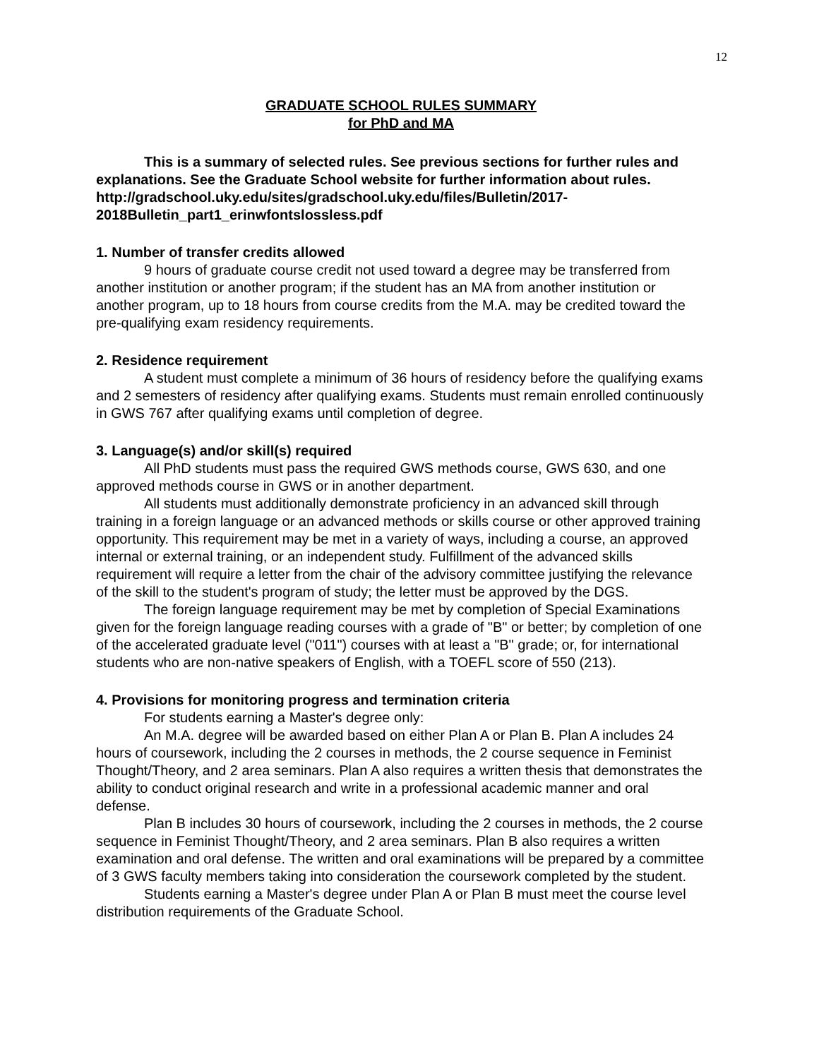12
GRADUATE SCHOOL RULES SUMMARY
for PhD and MA
This is a summary of selected rules. See previous sections for further rules and explanations. See the Graduate School website for further information about rules.
http://gradschool.uky.edu/sites/gradschool.uky.edu/files/Bulletin/2017-2018Bulletin_part1_erinwfontslossless.pdf
1. Number of transfer credits allowed
9 hours of graduate course credit not used toward a degree may be transferred from another institution or another program; if the student has an MA from another institution or another program, up to 18 hours from course credits from the M.A. may be credited toward the pre-qualifying exam residency requirements.
2. Residence requirement
A student must complete a minimum of 36 hours of residency before the qualifying exams and 2 semesters of residency after qualifying exams. Students must remain enrolled continuously in GWS 767 after qualifying exams until completion of degree.
3. Language(s) and/or skill(s) required
All PhD students must pass the required GWS methods course, GWS 630, and one approved methods course in GWS or in another department.
All students must additionally demonstrate proficiency in an advanced skill through training in a foreign language or an advanced methods or skills course or other approved training opportunity. This requirement may be met in a variety of ways, including a course, an approved internal or external training, or an independent study. Fulfillment of the advanced skills requirement will require a letter from the chair of the advisory committee justifying the relevance of the skill to the student's program of study; the letter must be approved by the DGS.
The foreign language requirement may be met by completion of Special Examinations given for the foreign language reading courses with a grade of "B" or better; by completion of one of the accelerated graduate level ("011") courses with at least a "B" grade; or, for international students who are non-native speakers of English, with a TOEFL score of 550 (213).
4. Provisions for monitoring progress and termination criteria
For students earning a Master's degree only:
An M.A. degree will be awarded based on either Plan A or Plan B. Plan A includes 24 hours of coursework, including the 2 courses in methods, the 2 course sequence in Feminist Thought/Theory, and 2 area seminars. Plan A also requires a written thesis that demonstrates the ability to conduct original research and write in a professional academic manner and oral defense.
Plan B includes 30 hours of coursework, including the 2 courses in methods, the 2 course sequence in Feminist Thought/Theory, and 2 area seminars. Plan B also requires a written examination and oral defense. The written and oral examinations will be prepared by a committee of 3 GWS faculty members taking into consideration the coursework completed by the student.
Students earning a Master's degree under Plan A or Plan B must meet the course level distribution requirements of the Graduate School.